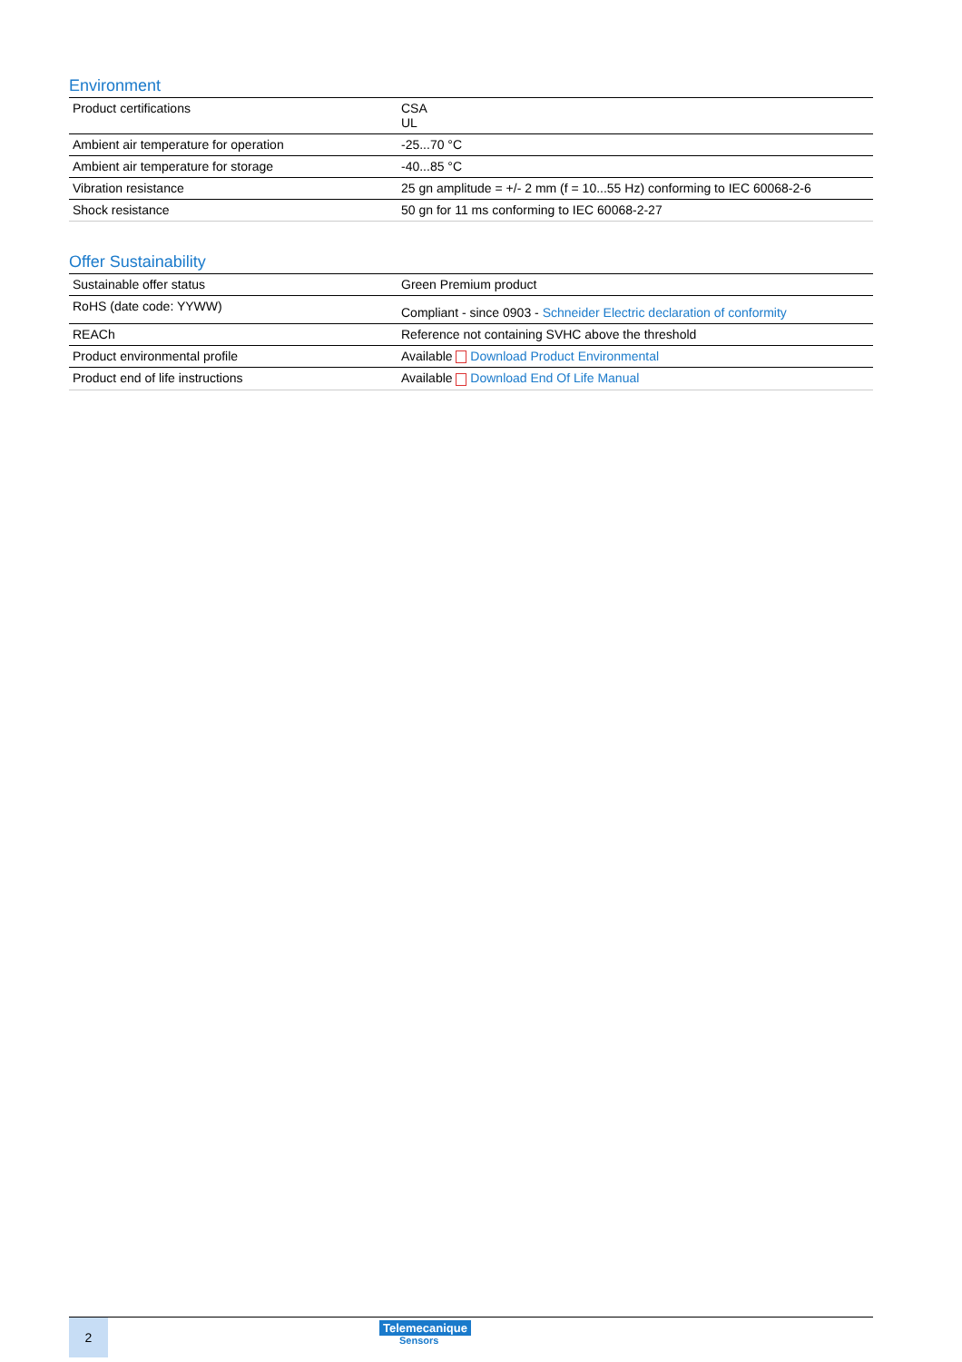Environment
| Product certifications | CSA UL |
| Ambient air temperature for operation | -25...70 °C |
| Ambient air temperature for storage | -40...85 °C |
| Vibration resistance | 25 gn amplitude = +/- 2 mm (f = 10...55 Hz) conforming to IEC 60068-2-6 |
| Shock resistance | 50 gn for 11 ms conforming to IEC 60068-2-27 |
Offer Sustainability
| Sustainable offer status | Green Premium product |
| RoHS (date code: YYWW) | Compliant - since 0903 - Schneider Electric declaration of conformity |
| REACh | Reference not containing SVHC above the threshold |
| Product environmental profile | Available Download Product Environmental |
| Product end of life instructions | Available Download End Of Life Manual |
2 Telemecanique
Sensors